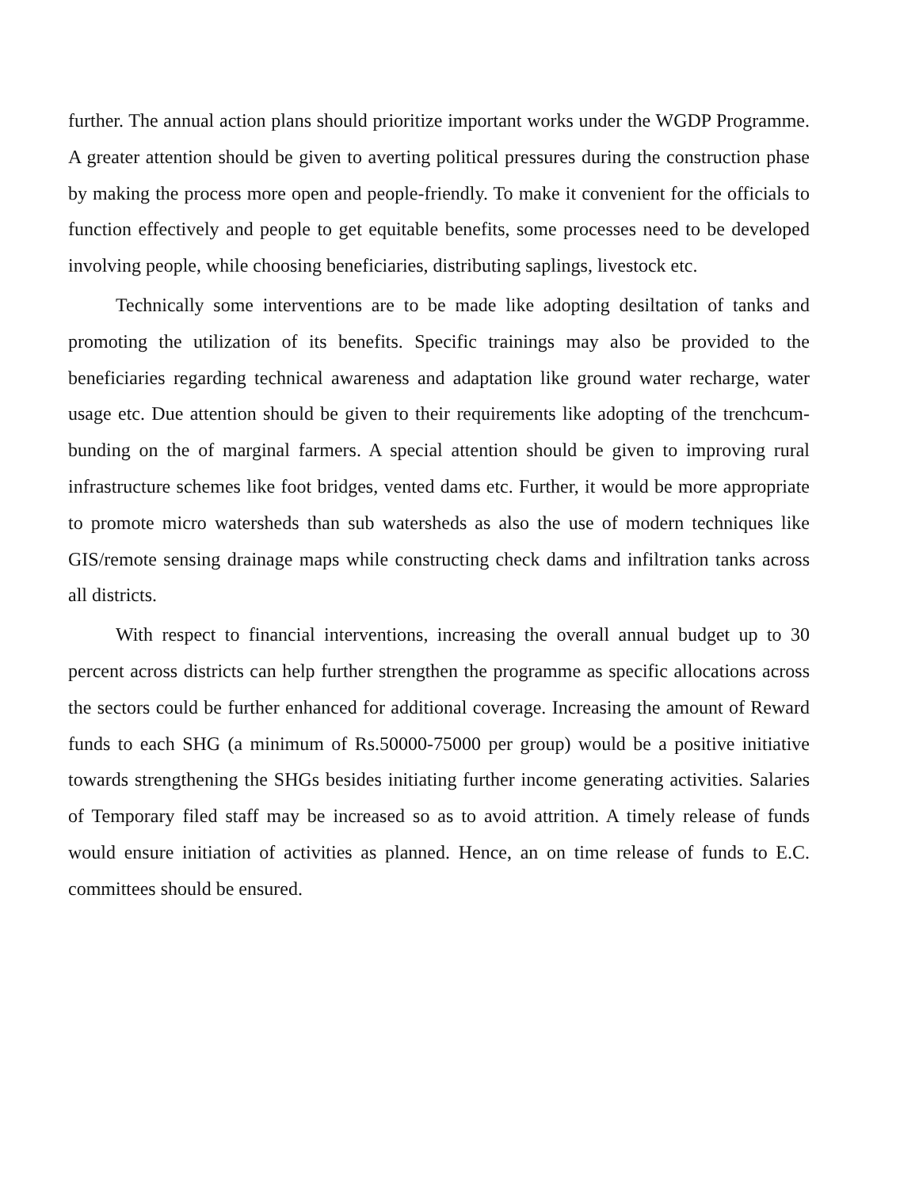further. The annual action plans should prioritize important works under the WGDP Programme. A greater attention should be given to averting political pressures during the construction phase by making the process more open and people-friendly. To make it convenient for the officials to function effectively and people to get equitable benefits, some processes need to be developed involving people, while choosing beneficiaries, distributing saplings, livestock etc.
Technically some interventions are to be made like adopting desiltation of tanks and promoting the utilization of its benefits. Specific trainings may also be provided to the beneficiaries regarding technical awareness and adaptation like ground water recharge, water usage etc. Due attention should be given to their requirements like adopting of the trenchcum-bunding on the of marginal farmers. A special attention should be given to improving rural infrastructure schemes like foot bridges, vented dams etc. Further, it would be more appropriate to promote micro watersheds than sub watersheds as also the use of modern techniques like GIS/remote sensing drainage maps while constructing check dams and infiltration tanks across all districts.
With respect to financial interventions, increasing the overall annual budget up to 30 percent across districts can help further strengthen the programme as specific allocations across the sectors could be further enhanced for additional coverage. Increasing the amount of Reward funds to each SHG (a minimum of Rs.50000-75000 per group) would be a positive initiative towards strengthening the SHGs besides initiating further income generating activities. Salaries of Temporary filed staff may be increased so as to avoid attrition. A timely release of funds would ensure initiation of activities as planned. Hence, an on time release of funds to E.C. committees should be ensured.